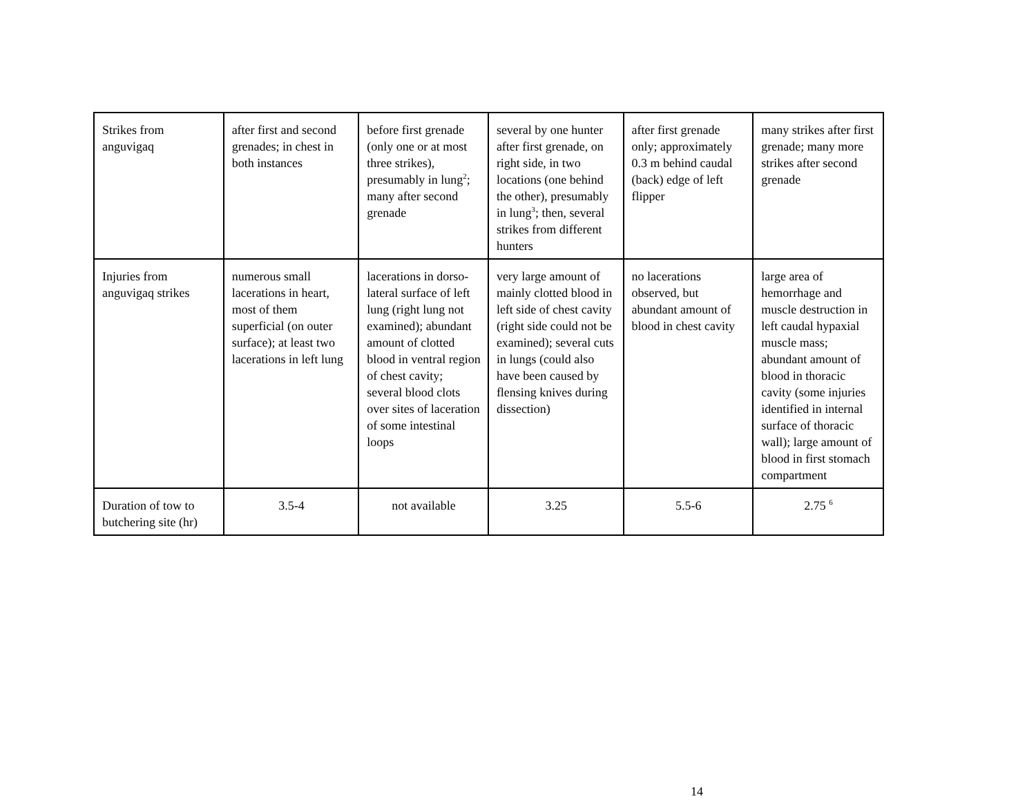| Strikes from anguvigaq | after first and second grenades; in chest in both instances | before first grenade (only one or at most three strikes), presumably in lung<sup>2</sup>; many after second grenade | several by one hunter after first grenade, on right side, in two locations (one behind the other), presumably in lung<sup>3</sup>; then, several strikes from different hunters | after first grenade only; approximately 0.3 m behind caudal (back) edge of left flipper | many strikes after first grenade; many more strikes after second grenade |
| Injuries from anguvigaq strikes | numerous small lacerations in heart, most of them superficial (on outer surface); at least two lacerations in left lung | lacerations in dorso-lateral surface of left lung (right lung not examined); abundant amount of clotted blood in ventral region of chest cavity; several blood clots over sites of laceration of some intestinal loops | very large amount of mainly clotted blood in left side of chest cavity (right side could not be examined); several cuts in lungs (could also have been caused by flensing knives during dissection) | no lacerations observed, but abundant amount of blood in chest cavity | large area of hemorrhage and muscle destruction in left caudal hypaxial muscle mass; abundant amount of blood in thoracic cavity (some injuries identified in internal surface of thoracic wall); large amount of blood in first stomach compartment |
| Duration of tow to butchering site (hr) | 3.5-4 | not available | 3.25 | 5.5-6 | 2.75 <sup>6</sup> |
14